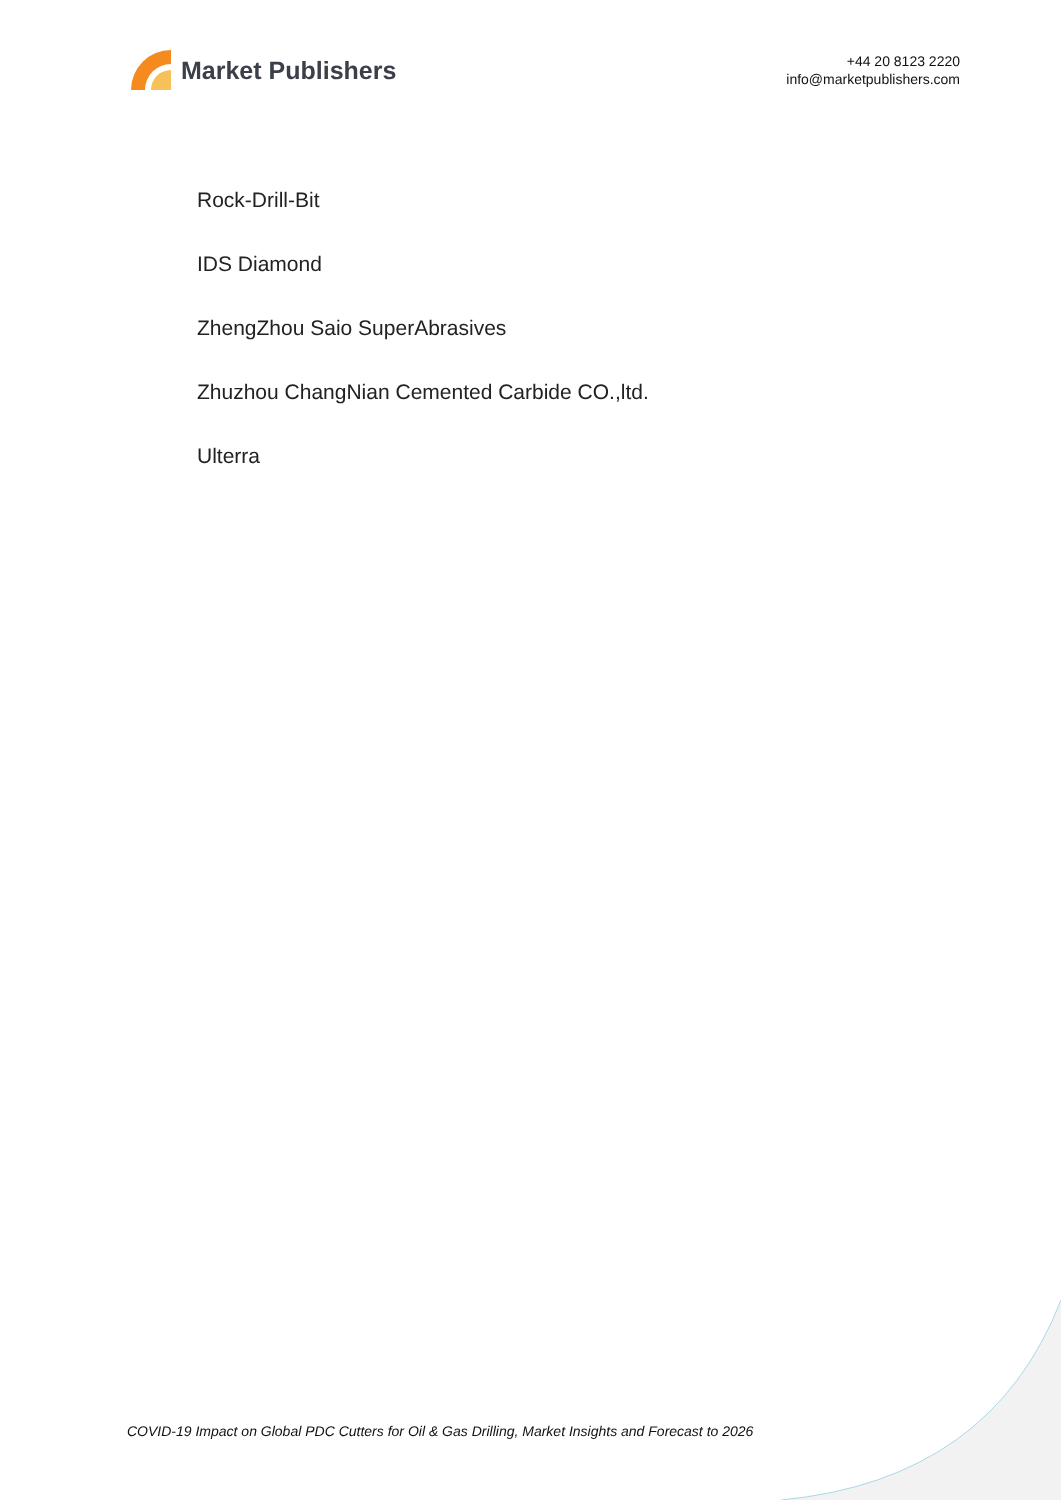Market Publishers
+44 20 8123 2220
info@marketpublishers.com
Rock-Drill-Bit
IDS Diamond
ZhengZhou Saio SuperAbrasives
Zhuzhou ChangNian Cemented Carbide CO.,ltd.
Ulterra
COVID-19 Impact on Global PDC Cutters for Oil & Gas Drilling, Market Insights and Forecast to 2026